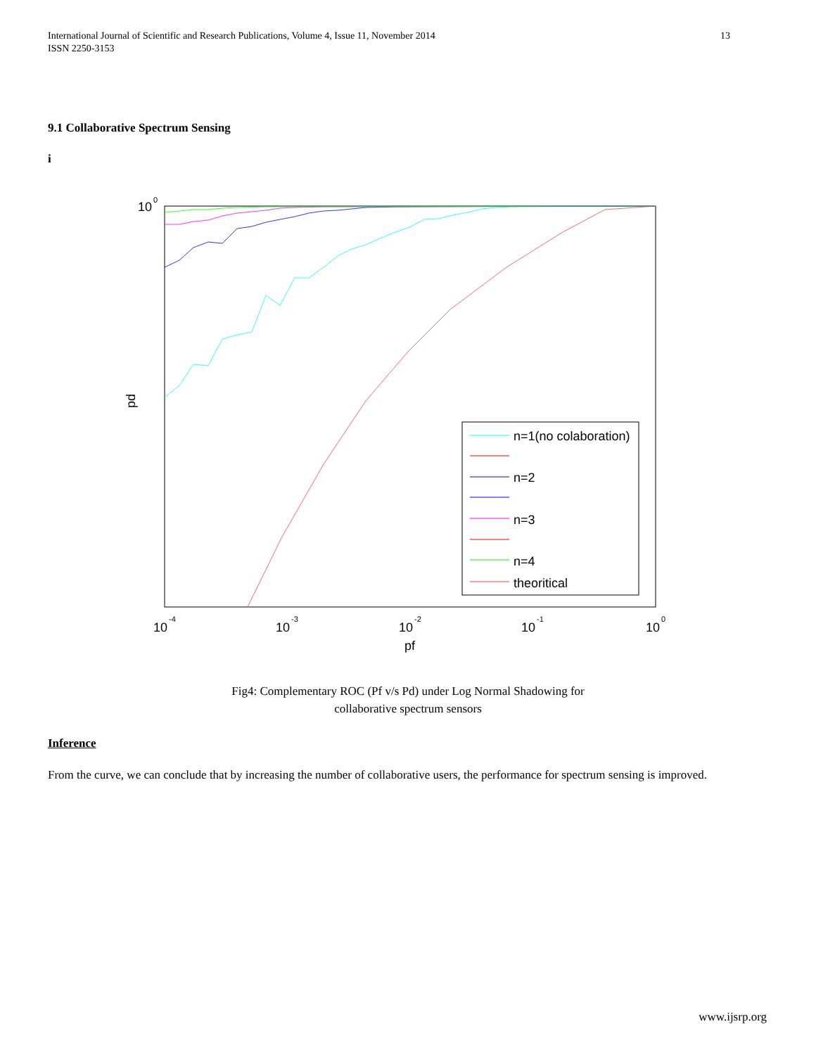International Journal of Scientific and Research Publications, Volume 4, Issue 11, November 2014
ISSN 2250-3153
13
9.1 Collaborative Spectrum Sensing
i
10
0
10
-4
10
-3
10
-2
10
-1
10
0
pf
pd
n=1(no colaboration)
n=2
n=3
n=4
theoritical
Fig4: Complementary ROC (Pf v/s Pd) under Log Normal Shadowing for
collaborative spectrum sensors
Inference
From the curve, we can conclude that by increasing the number of collaborative users, the performance for spectrum sensing is improved.
www.ijsrp.org